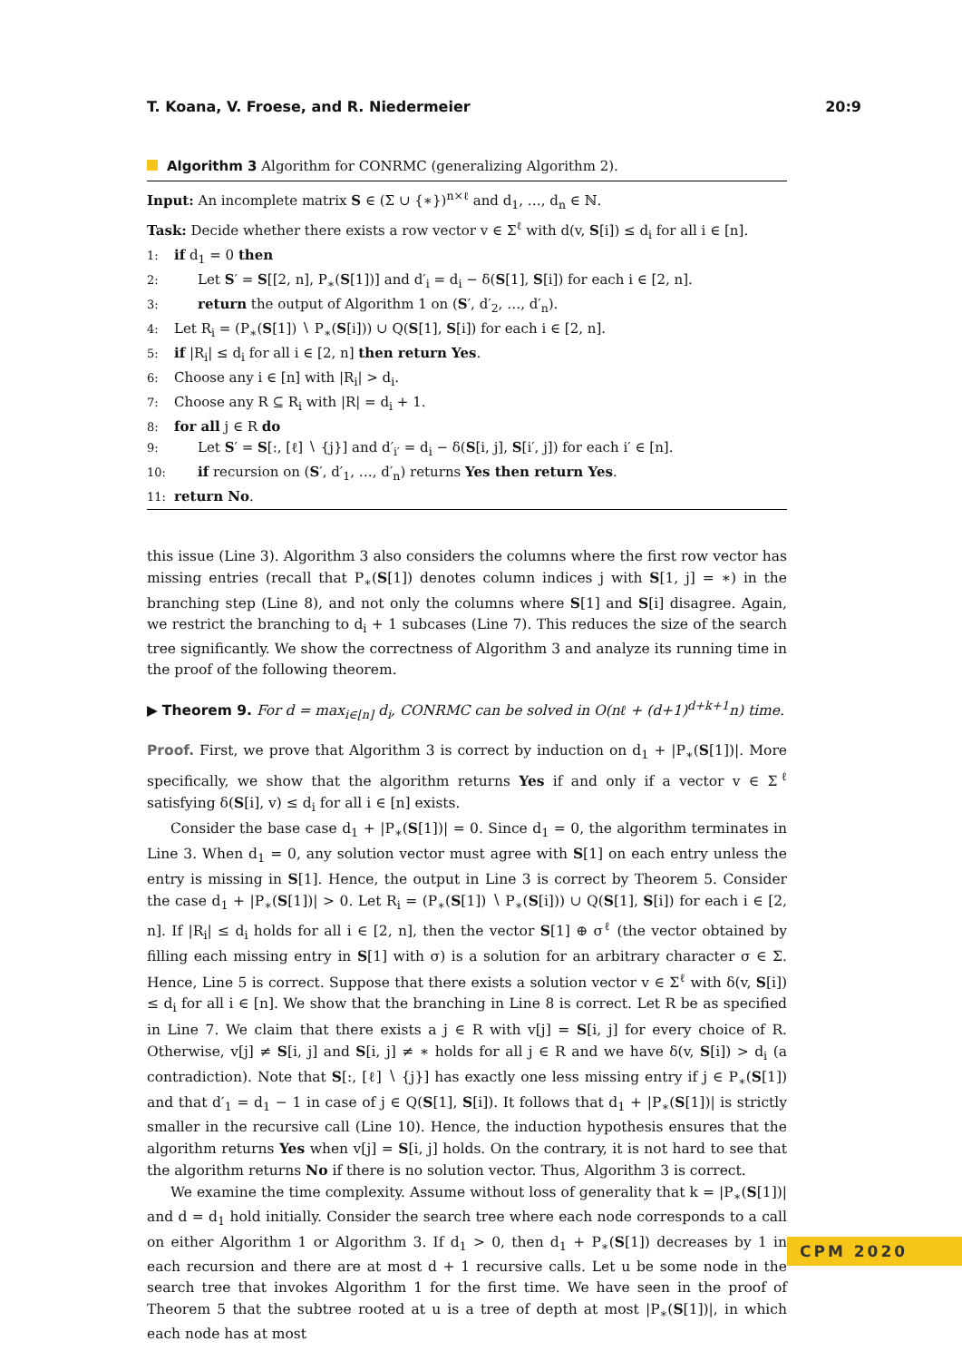T. Koana, V. Froese, and R. Niedermeier 20:9
Algorithm 3 Algorithm for CONRMC (generalizing Algorithm 2).
Input: An incomplete matrix S ∈ (Σ ∪ {∗})<sup>n×ℓ</sup> and d<sub>1</sub>, …, d<sub>n</sub> ∈ ℕ.
Task: Decide whether there exists a row vector v ∈ Σ<sup>ℓ</sup> with d(v, S[i]) ≤ d<sub>i</sub> for all i ∈ [n].
1: if d<sub>1</sub> = 0 then
2: Let S′ = S[[2, n], P<sub>∗</sub>(S[1])] and d′<sub>i</sub> = d<sub>i</sub> − δ(S[1], S[i]) for each i ∈ [2, n].
3: return the output of Algorithm 1 on (S′, d′<sub>2</sub>, …, d′<sub>n</sub>).
4: Let R<sub>i</sub> = (P<sub>∗</sub>(S[1]) ∖ P<sub>∗</sub>(S[i])) ∪ Q(S[1], S[i]) for each i ∈ [2, n].
5: if |R<sub>i</sub>| ≤ d<sub>i</sub> for all i ∈ [2, n] then return Yes.
6: Choose any i ∈ [n] with |R<sub>i</sub>| > d<sub>i</sub>.
7: Choose any R ⊆ R<sub>i</sub> with |R| = d<sub>i</sub> + 1.
8: for all j ∈ R do
9: Let S′ = S[:, [ℓ] ∖ {j}] and d′<sub>i′</sub> = d<sub>i</sub> − δ(S[i, j], S[i′, j]) for each i′ ∈ [n].
10: if recursion on (S′, d′<sub>1</sub>, …, d′<sub>n</sub>) returns Yes then return Yes.
11: return No.
this issue (Line 3). Algorithm 3 also considers the columns where the first row vector has missing entries (recall that P<sub>∗</sub>(S[1]) denotes column indices j with S[1, j] = ∗) in the branching step (Line 8), and not only the columns where S[1] and S[i] disagree. Again, we restrict the branching to d<sub>i</sub> + 1 subcases (Line 7). This reduces the size of the search tree significantly. We show the correctness of Algorithm 3 and analyze its running time in the proof of the following theorem.
▶ Theorem 9. For d = max<sub>i∈[n]</sub> d<sub>i</sub>, CONRMC can be solved in O(nℓ + (d+1)<sup>d+k+1</sup>n) time.
Proof. First, we prove that Algorithm 3 is correct by induction on d<sub>1</sub> + |P<sub>∗</sub>(S[1])|. More specifically, we show that the algorithm returns Yes if and only if a vector v ∈ Σ<sup>ℓ</sup> satisfying δ(S[i], v) ≤ d<sub>i</sub> for all i ∈ [n] exists.
Consider the base case d<sub>1</sub> + |P<sub>∗</sub>(S[1])| = 0. Since d<sub>1</sub> = 0, the algorithm terminates in Line 3. When d<sub>1</sub> = 0, any solution vector must agree with S[1] on each entry unless the entry is missing in S[1]. Hence, the output in Line 3 is correct by Theorem 5. Consider the case d<sub>1</sub> + |P<sub>∗</sub>(S[1])| > 0. Let R<sub>i</sub> = (P<sub>∗</sub>(S[1]) ∖ P<sub>∗</sub>(S[i])) ∪ Q(S[1], S[i]) for each i ∈ [2, n]. If |R<sub>i</sub>| ≤ d<sub>i</sub> holds for all i ∈ [2, n], then the vector S[1] ⊕ σ<sup>ℓ</sup> (the vector obtained by filling each missing entry in S[1] with σ) is a solution for an arbitrary character σ ∈ Σ. Hence, Line 5 is correct. Suppose that there exists a solution vector v ∈ Σ<sup>ℓ</sup> with δ(v, S[i]) ≤ d<sub>i</sub> for all i ∈ [n]. We show that the branching in Line 8 is correct. Let R be as specified in Line 7. We claim that there exists a j ∈ R with v[j] = S[i, j] for every choice of R. Otherwise, v[j] ≠ S[i, j] and S[i, j] ≠ ∗ holds for all j ∈ R and we have δ(v, S[i]) > d<sub>i</sub> (a contradiction). Note that S[:, [ℓ] ∖ {j}] has exactly one less missing entry if j ∈ P<sub>∗</sub>(S[1]) and that d′<sub>1</sub> = d<sub>1</sub> − 1 in case of j ∈ Q(S[1], S[i]). It follows that d<sub>1</sub> + |P<sub>∗</sub>(S[1])| is strictly smaller in the recursive call (Line 10). Hence, the induction hypothesis ensures that the algorithm returns Yes when v[j] = S[i, j] holds. On the contrary, it is not hard to see that the algorithm returns No if there is no solution vector. Thus, Algorithm 3 is correct.
We examine the time complexity. Assume without loss of generality that k = |P<sub>∗</sub>(S[1])| and d = d<sub>1</sub> hold initially. Consider the search tree where each node corresponds to a call on either Algorithm 1 or Algorithm 3. If d<sub>1</sub> > 0, then d<sub>1</sub> + P<sub>∗</sub>(S[1]) decreases by 1 in each recursion and there are at most d + 1 recursive calls. Let u be some node in the search tree that invokes Algorithm 1 for the first time. We have seen in the proof of Theorem 5 that the subtree rooted at u is a tree of depth at most |P<sub>∗</sub>(S[1])|, in which each node has at most
CPM 2020